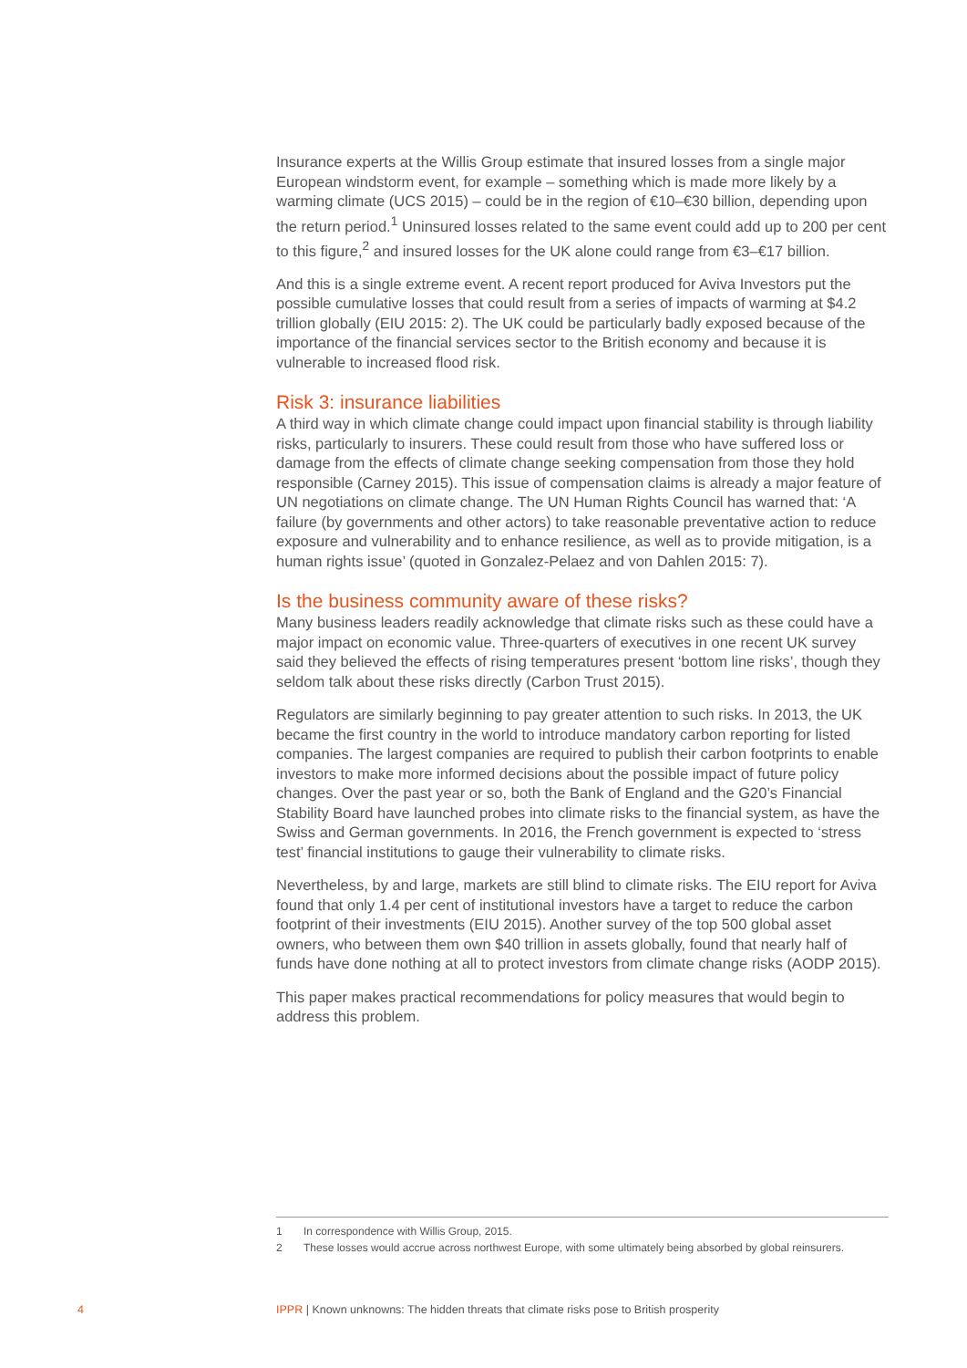Insurance experts at the Willis Group estimate that insured losses from a single major European windstorm event, for example – something which is made more likely by a warming climate (UCS 2015) – could be in the region of €10–€30 billion, depending upon the return period.<sup>1</sup> Uninsured losses related to the same event could add up to 200 per cent to this figure,<sup>2</sup> and insured losses for the UK alone could range from €3–€17 billion.
And this is a single extreme event. A recent report produced for Aviva Investors put the possible cumulative losses that could result from a series of impacts of warming at $4.2 trillion globally (EIU 2015: 2). The UK could be particularly badly exposed because of the importance of the financial services sector to the British economy and because it is vulnerable to increased flood risk.
Risk 3: insurance liabilities
A third way in which climate change could impact upon financial stability is through liability risks, particularly to insurers. These could result from those who have suffered loss or damage from the effects of climate change seeking compensation from those they hold responsible (Carney 2015). This issue of compensation claims is already a major feature of UN negotiations on climate change. The UN Human Rights Council has warned that: ‘A failure (by governments and other actors) to take reasonable preventative action to reduce exposure and vulnerability and to enhance resilience, as well as to provide mitigation, is a human rights issue’ (quoted in Gonzalez-Pelaez and von Dahlen 2015: 7).
Is the business community aware of these risks?
Many business leaders readily acknowledge that climate risks such as these could have a major impact on economic value. Three-quarters of executives in one recent UK survey said they believed the effects of rising temperatures present ‘bottom line risks’, though they seldom talk about these risks directly (Carbon Trust 2015).
Regulators are similarly beginning to pay greater attention to such risks. In 2013, the UK became the first country in the world to introduce mandatory carbon reporting for listed companies. The largest companies are required to publish their carbon footprints to enable investors to make more informed decisions about the possible impact of future policy changes. Over the past year or so, both the Bank of England and the G20’s Financial Stability Board have launched probes into climate risks to the financial system, as have the Swiss and German governments. In 2016, the French government is expected to ‘stress test’ financial institutions to gauge their vulnerability to climate risks.
Nevertheless, by and large, markets are still blind to climate risks. The EIU report for Aviva found that only 1.4 per cent of institutional investors have a target to reduce the carbon footprint of their investments (EIU 2015). Another survey of the top 500 global asset owners, who between them own $40 trillion in assets globally, found that nearly half of funds have done nothing at all to protect investors from climate change risks (AODP 2015).
This paper makes practical recommendations for policy measures that would begin to address this problem.
1 In correspondence with Willis Group, 2015.
2 These losses would accrue across northwest Europe, with some ultimately being absorbed by global reinsurers.
4 IPPR | Known unknowns: The hidden threats that climate risks pose to British prosperity